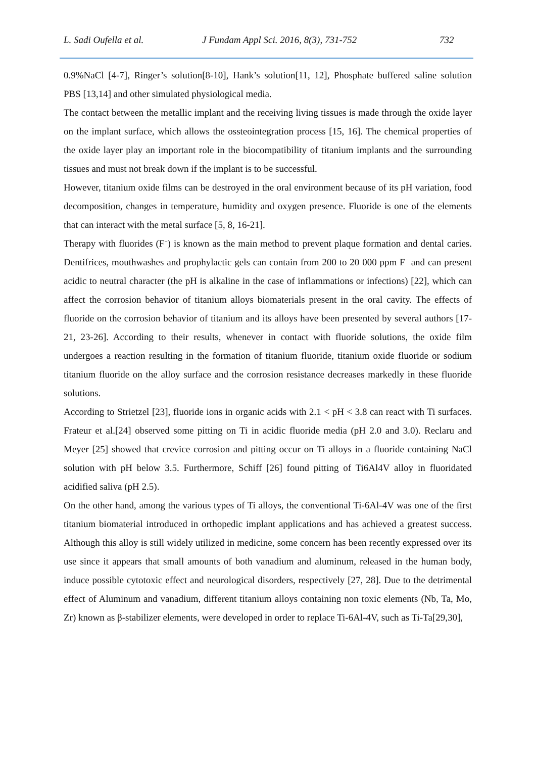L. Sadi Oufella et al. J Fundam Appl Sci. 2016, 8(3), 731-752 732
0.9%NaCl [4-7], Ringer’s solution[8-10], Hank’s solution[11, 12], Phosphate buffered saline solution PBS [13,14] and other simulated physiological media.
The contact between the metallic implant and the receiving living tissues is made through the oxide layer on the implant surface, which allows the ossteointegration process [15, 16]. The chemical properties of the oxide layer play an important role in the biocompatibility of titanium implants and the surrounding tissues and must not break down if the implant is to be successful.
However, titanium oxide films can be destroyed in the oral environment because of its pH variation, food decomposition, changes in temperature, humidity and oxygen presence. Fluoride is one of the elements that can interact with the metal surface [5, 8, 16-21].
Therapy with fluorides (F<sup>−</sup>) is known as the main method to prevent plaque formation and dental caries. Dentifrices, mouthwashes and prophylactic gels can contain from 200 to 20 000 ppm F<sup>−</sup> and can present acidic to neutral character (the pH is alkaline in the case of inflammations or infections) [22], which can affect the corrosion behavior of titanium alloys biomaterials present in the oral cavity. The effects of fluoride on the corrosion behavior of titanium and its alloys have been presented by several authors [17-21, 23-26]. According to their results, whenever in contact with fluoride solutions, the oxide film undergoes a reaction resulting in the formation of titanium fluoride, titanium oxide fluoride or sodium titanium fluoride on the alloy surface and the corrosion resistance decreases markedly in these fluoride solutions.
According to Strietzel [23], fluoride ions in organic acids with 2.1 < pH < 3.8 can react with Ti surfaces. Frateur et al.[24] observed some pitting on Ti in acidic fluoride media (pH 2.0 and 3.0). Reclaru and Meyer [25] showed that crevice corrosion and pitting occur on Ti alloys in a fluoride containing NaCl solution with pH below 3.5. Furthermore, Schiff [26] found pitting of Ti6Al4V alloy in fluoridated acidified saliva (pH 2.5).
On the other hand, among the various types of Ti alloys, the conventional Ti-6Al-4V was one of the first titanium biomaterial introduced in orthopedic implant applications and has achieved a greatest success. Although this alloy is still widely utilized in medicine, some concern has been recently expressed over its use since it appears that small amounts of both vanadium and aluminum, released in the human body, induce possible cytotoxic effect and neurological disorders, respectively [27, 28]. Due to the detrimental effect of Aluminum and vanadium, different titanium alloys containing non toxic elements (Nb, Ta, Mo, Zr) known as β-stabilizer elements, were developed in order to replace Ti-6Al-4V, such as Ti-Ta[29,30],